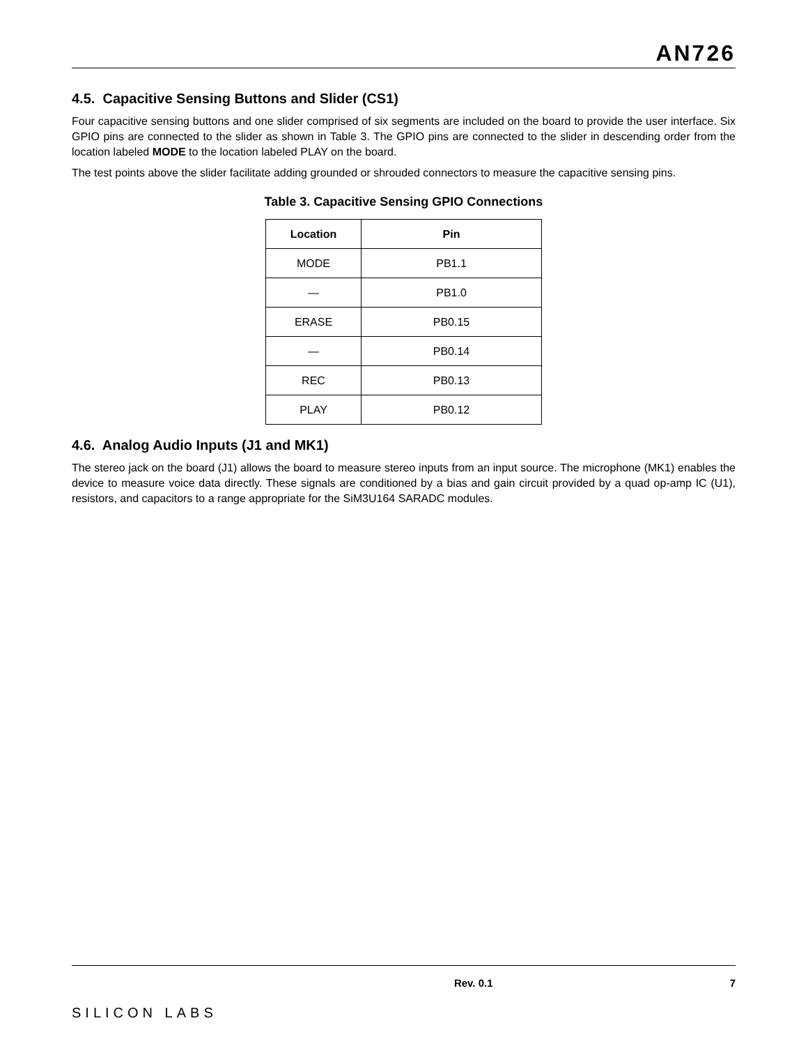AN726
4.5. Capacitive Sensing Buttons and Slider (CS1)
Four capacitive sensing buttons and one slider comprised of six segments are included on the board to provide the user interface. Six GPIO pins are connected to the slider as shown in Table 3. The GPIO pins are connected to the slider in descending order from the location labeled MODE to the location labeled PLAY on the board.
The test points above the slider facilitate adding grounded or shrouded connectors to measure the capacitive sensing pins.
Table 3. Capacitive Sensing GPIO Connections
| Location | Pin |
| --- | --- |
| MODE | PB1.1 |
| — | PB1.0 |
| ERASE | PB0.15 |
| — | PB0.14 |
| REC | PB0.13 |
| PLAY | PB0.12 |
4.6. Analog Audio Inputs (J1 and MK1)
The stereo jack on the board (J1) allows the board to measure stereo inputs from an input source. The microphone (MK1) enables the device to measure voice data directly. These signals are conditioned by a bias and gain circuit provided by a quad op-amp IC (U1), resistors, and capacitors to a range appropriate for the SiM3U164 SARADC modules.
SILICON LABS
Rev. 0.1 7